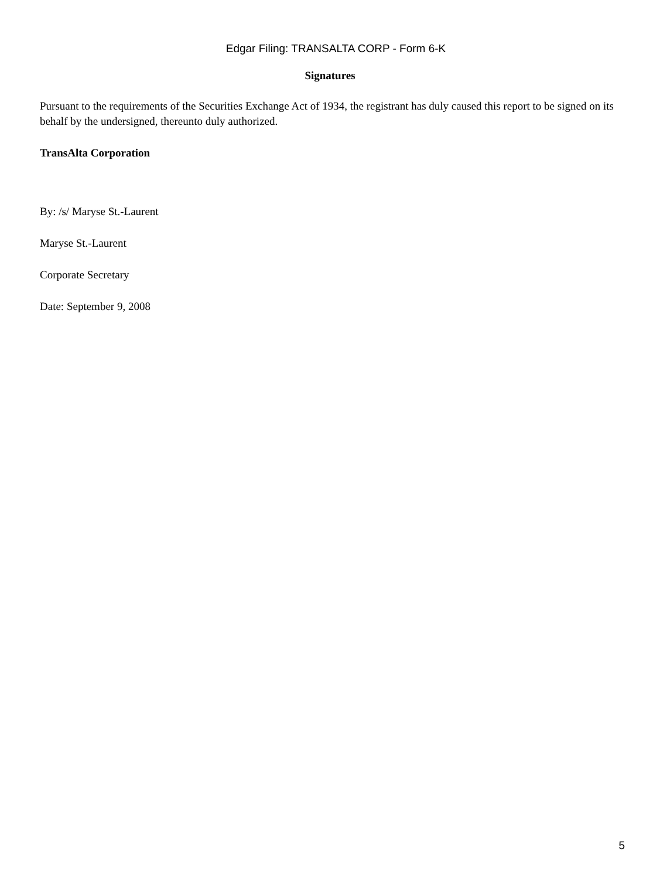Edgar Filing: TRANSALTA CORP - Form 6-K
Signatures
Pursuant to the requirements of the Securities Exchange Act of 1934, the registrant has duly caused this report to be signed on its behalf by the undersigned, thereunto duly authorized.
TransAlta Corporation
By: /s/ Maryse St.-Laurent
Maryse St.-Laurent
Corporate Secretary
Date: September 9, 2008
5